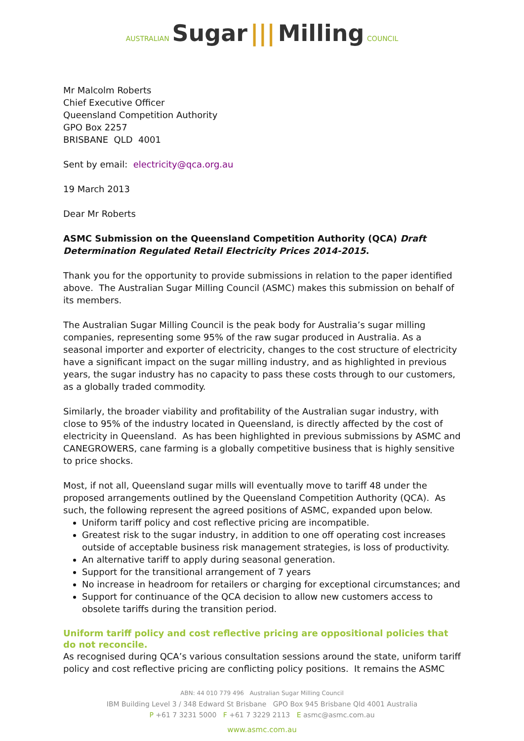AUSTRALIAN Sugar ||| Milling COUNCIL
Mr Malcolm Roberts
Chief Executive Officer
Queensland Competition Authority
GPO Box 2257
BRISBANE QLD 4001
Sent by email: electricity@qca.org.au
19 March 2013
Dear Mr Roberts
ASMC Submission on the Queensland Competition Authority (QCA) Draft Determination Regulated Retail Electricity Prices 2014-2015.
Thank you for the opportunity to provide submissions in relation to the paper identified above. The Australian Sugar Milling Council (ASMC) makes this submission on behalf of its members.
The Australian Sugar Milling Council is the peak body for Australia’s sugar milling companies, representing some 95% of the raw sugar produced in Australia. As a seasonal importer and exporter of electricity, changes to the cost structure of electricity have a significant impact on the sugar milling industry, and as highlighted in previous years, the sugar industry has no capacity to pass these costs through to our customers, as a globally traded commodity.
Similarly, the broader viability and profitability of the Australian sugar industry, with close to 95% of the industry located in Queensland, is directly affected by the cost of electricity in Queensland. As has been highlighted in previous submissions by ASMC and CANEGROWERS, cane farming is a globally competitive business that is highly sensitive to price shocks.
Most, if not all, Queensland sugar mills will eventually move to tariff 48 under the proposed arrangements outlined by the Queensland Competition Authority (QCA). As such, the following represent the agreed positions of ASMC, expanded upon below.
Uniform tariff policy and cost reflective pricing are incompatible.
Greatest risk to the sugar industry, in addition to one off operating cost increases outside of acceptable business risk management strategies, is loss of productivity.
An alternative tariff to apply during seasonal generation.
Support for the transitional arrangement of 7 years
No increase in headroom for retailers or charging for exceptional circumstances; and
Support for continuance of the QCA decision to allow new customers access to obsolete tariffs during the transition period.
Uniform tariff policy and cost reflective pricing are oppositional policies that do not reconcile.
As recognised during QCA’s various consultation sessions around the state, uniform tariff policy and cost reflective pricing are conflicting policy positions. It remains the ASMC
ABN: 44 010 779 496 Australian Sugar Milling Council
IBM Building Level 3 / 348 Edward St Brisbane GPO Box 945 Brisbane Qld 4001 Australia
P +61 7 3231 5000 F +61 7 3229 2113 E asmc@asmc.com.au
www.asmc.com.au